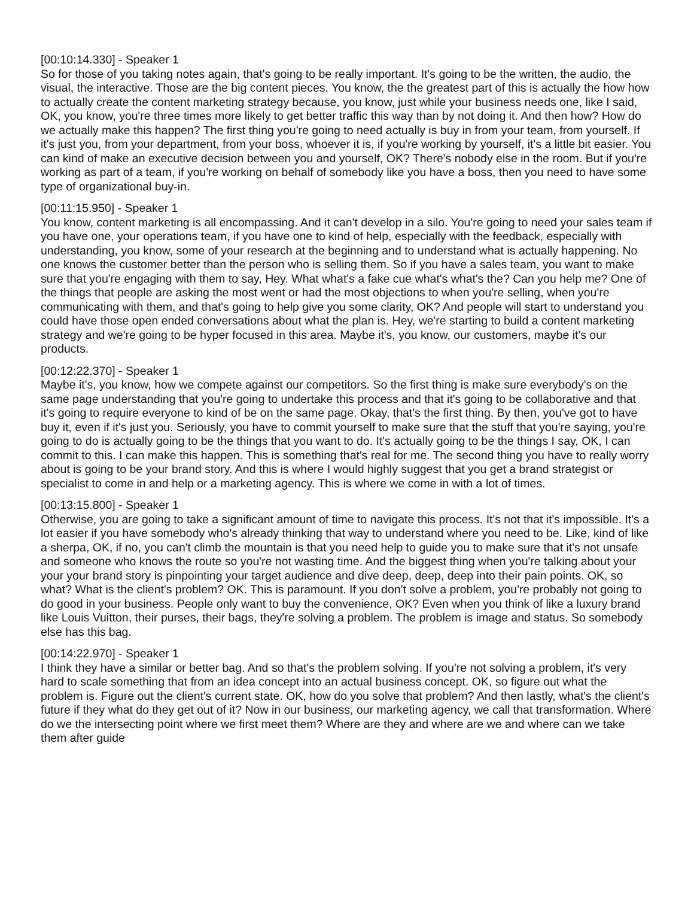[00:10:14.330] - Speaker 1
So for those of you taking notes again, that's going to be really important. It's going to be the written, the audio, the visual, the interactive. Those are the big content pieces. You know, the the greatest part of this is actually the how how to actually create the content marketing strategy because, you know, just while your business needs one, like I said, OK, you know, you're three times more likely to get better traffic this way than by not doing it. And then how? How do we actually make this happen? The first thing you're going to need actually is buy in from your team, from yourself. If it's just you, from your department, from your boss, whoever it is, if you're working by yourself, it's a little bit easier. You can kind of make an executive decision between you and yourself, OK? There's nobody else in the room. But if you're working as part of a team, if you're working on behalf of somebody like you have a boss, then you need to have some type of organizational buy-in.
[00:11:15.950] - Speaker 1
You know, content marketing is all encompassing. And it can't develop in a silo. You're going to need your sales team if you have one, your operations team, if you have one to kind of help, especially with the feedback, especially with understanding, you know, some of your research at the beginning and to understand what is actually happening. No one knows the customer better than the person who is selling them. So if you have a sales team, you want to make sure that you're engaging with them to say, Hey. What what's a fake cue what's what's the? Can you help me? One of the things that people are asking the most went or had the most objections to when you're selling, when you're communicating with them, and that's going to help give you some clarity, OK? And people will start to understand you could have those open ended conversations about what the plan is. Hey, we're starting to build a content marketing strategy and we're going to be hyper focused in this area. Maybe it's, you know, our customers, maybe it's our products.
[00:12:22.370] - Speaker 1
Maybe it's, you know, how we compete against our competitors. So the first thing is make sure everybody's on the same page understanding that you're going to undertake this process and that it's going to be collaborative and that it's going to require everyone to kind of be on the same page. Okay, that's the first thing. By then, you've got to have buy it, even if it's just you. Seriously, you have to commit yourself to make sure that the stuff that you're saying, you're going to do is actually going to be the things that you want to do. It's actually going to be the things I say, OK, I can commit to this. I can make this happen. This is something that's real for me. The second thing you have to really worry about is going to be your brand story. And this is where I would highly suggest that you get a brand strategist or specialist to come in and help or a marketing agency. This is where we come in with a lot of times.
[00:13:15.800] - Speaker 1
Otherwise, you are going to take a significant amount of time to navigate this process. It's not that it's impossible. It's a lot easier if you have somebody who's already thinking that way to understand where you need to be. Like, kind of like a sherpa, OK, if no, you can't climb the mountain is that you need help to guide you to make sure that it's not unsafe and someone who knows the route so you're not wasting time. And the biggest thing when you're talking about your your your brand story is pinpointing your target audience and dive deep, deep, deep into their pain points. OK, so what? What is the client's problem? OK. This is paramount. If you don't solve a problem, you're probably not going to do good in your business. People only want to buy the convenience, OK? Even when you think of like a luxury brand like Louis Vuitton, their purses, their bags, they're solving a problem. The problem is image and status. So somebody else has this bag.
[00:14:22.970] - Speaker 1
I think they have a similar or better bag. And so that's the problem solving. If you're not solving a problem, it's very hard to scale something that from an idea concept into an actual business concept. OK, so figure out what the problem is. Figure out the client's current state. OK, how do you solve that problem? And then lastly, what's the client's future if they what do they get out of it? Now in our business, our marketing agency, we call that transformation. Where do we the intersecting point where we first meet them? Where are they and where are we and where can we take them after guide